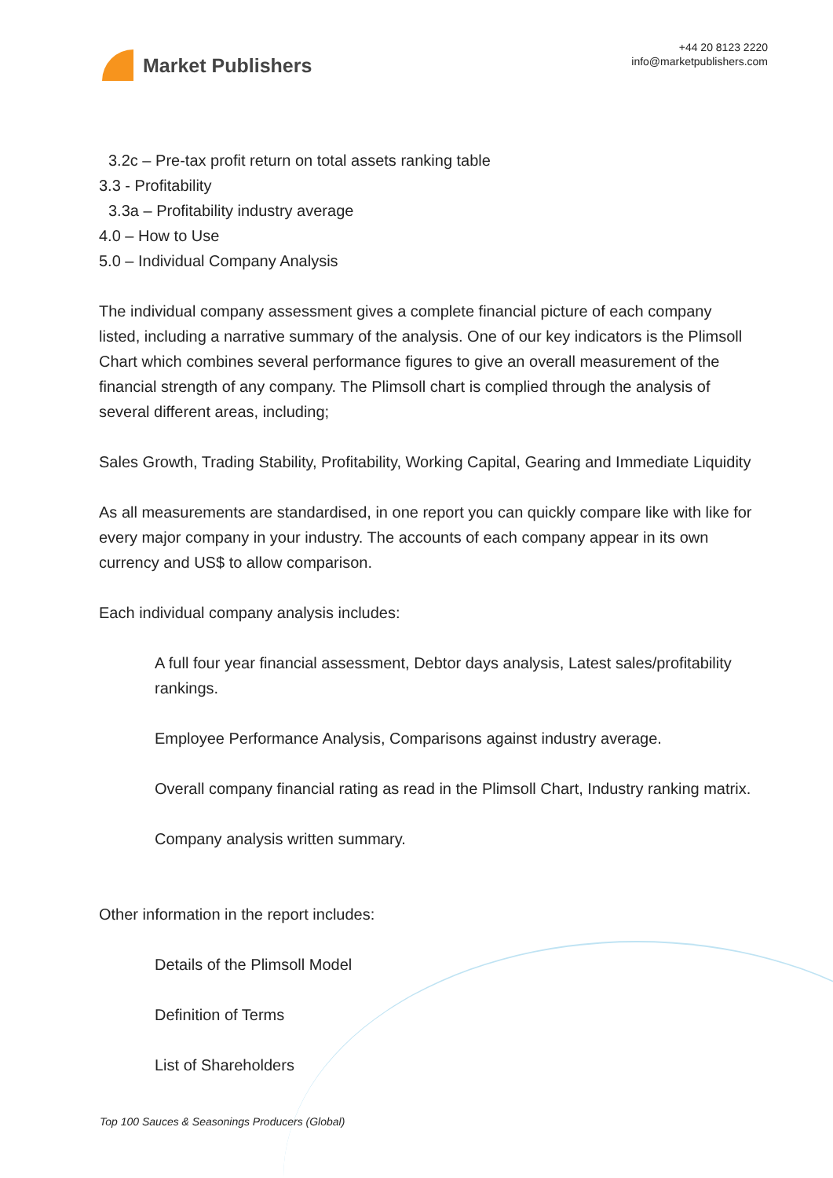Market Publishers
+44 20 8123 2220
info@marketpublishers.com
3.2c – Pre-tax profit return on total assets ranking table
3.3 - Profitability
3.3a – Profitability industry average
4.0 – How to Use
5.0 – Individual Company Analysis
The individual company assessment gives a complete financial picture of each company listed, including a narrative summary of the analysis. One of our key indicators is the Plimsoll Chart which combines several performance figures to give an overall measurement of the financial strength of any company. The Plimsoll chart is complied through the analysis of several different areas, including;
Sales Growth, Trading Stability, Profitability, Working Capital, Gearing and Immediate Liquidity
As all measurements are standardised, in one report you can quickly compare like with like for every major company in your industry. The accounts of each company appear in its own currency and US$ to allow comparison.
Each individual company analysis includes:
A full four year financial assessment, Debtor days analysis, Latest sales/profitability rankings.
Employee Performance Analysis, Comparisons against industry average.
Overall company financial rating as read in the Plimsoll Chart, Industry ranking matrix.
Company analysis written summary.
Other information in the report includes:
Details of the Plimsoll Model
Definition of Terms
List of Shareholders
Top 100 Sauces & Seasonings Producers (Global)